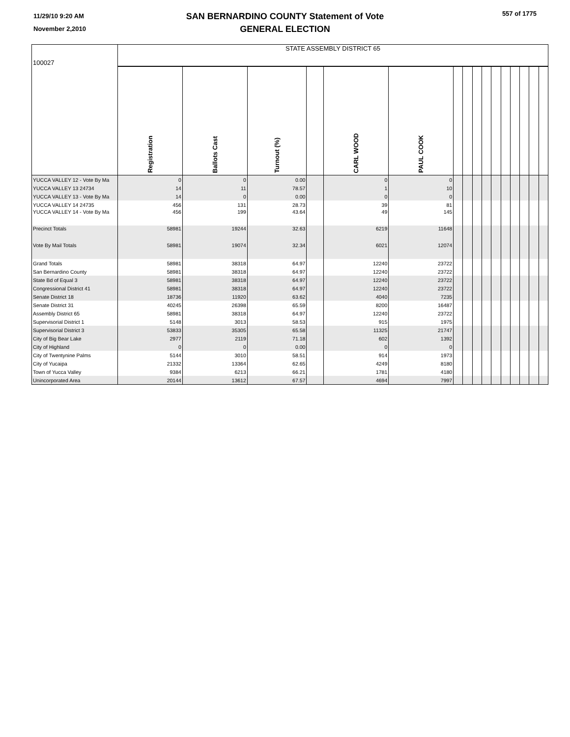11/29/10 9:20 AM
November 2,2010
SAN BERNARDINO COUNTY Statement of Vote
GENERAL ELECTION
557 of 1775
| 100027 | STATE ASSEMBLY DISTRICT 65 | | | | | | | | | | | | | | | |
| | Registration | Ballots Cast | Turnout (%) | | CARL WOOD | PAUL COOK | | | | | | | | | | |
| YUCCA VALLEY 12 - Vote By Ma | 0 | 0 | 0.00 | | 0 | 0 | | | | | | | | | | |
| YUCCA VALLEY 13 24734 | 14 | 11 | 78.57 | | 1 | 10 | | | | | | | | | | |
| YUCCA VALLEY 13 - Vote By Ma | 14 | 0 | 0.00 | | 0 | 0 | | | | | | | | | | |
| YUCCA VALLEY 14 24735 | 456 | 131 | 28.73 | | 39 | 81 | | | | | | | | | | |
| YUCCA VALLEY 14 - Vote By Ma | 456 | 199 | 43.64 | | 49 | 145 | | | | | | | | | | |
| Precinct Totals | 58981 | 19244 | 32.63 | | 6219 | 11648 | | | | | | | | | | |
| Vote By Mail Totals | 58981 | 19074 | 32.34 | | 6021 | 12074 | | | | | | | | | | |
| Grand Totals | 58981 | 38318 | 64.97 | | 12240 | 23722 | | | | | | | | | | |
| San Bernardino County | 58981 | 38318 | 64.97 | | 12240 | 23722 | | | | | | | | | | |
| State Bd of Equal 3 | 58981 | 38318 | 64.97 | | 12240 | 23722 | | | | | | | | | | |
| Congressional District 41 | 58981 | 38318 | 64.97 | | 12240 | 23722 | | | | | | | | | | |
| Senate District 18 | 18736 | 11920 | 63.62 | | 4040 | 7235 | | | | | | | | | | |
| Senate District 31 | 40245 | 26398 | 65.59 | | 8200 | 16487 | | | | | | | | | | |
| Assembly District 65 | 58981 | 38318 | 64.97 | | 12240 | 23722 | | | | | | | | | | |
| Supervisorial District 1 | 5148 | 3013 | 58.53 | | 915 | 1975 | | | | | | | | | | |
| Supervisorial District 3 | 53833 | 35305 | 65.58 | | 11325 | 21747 | | | | | | | | | | |
| City of Big Bear Lake | 2977 | 2119 | 71.18 | | 602 | 1392 | | | | | | | | | | |
| City of Highland | 0 | 0 | 0.00 | | 0 | 0 | | | | | | | | | | |
| City of Twentynine Palms | 5144 | 3010 | 58.51 | | 914 | 1973 | | | | | | | | | | |
| City of Yucaipa | 21332 | 13364 | 62.65 | | 4249 | 8180 | | | | | | | | | | |
| Town of Yucca Valley | 9384 | 6213 | 66.21 | | 1781 | 4180 | | | | | | | | | | |
| Unincorporated Area | 20144 | 13612 | 67.57 | | 4694 | 7997 | | | | | | | | | | |